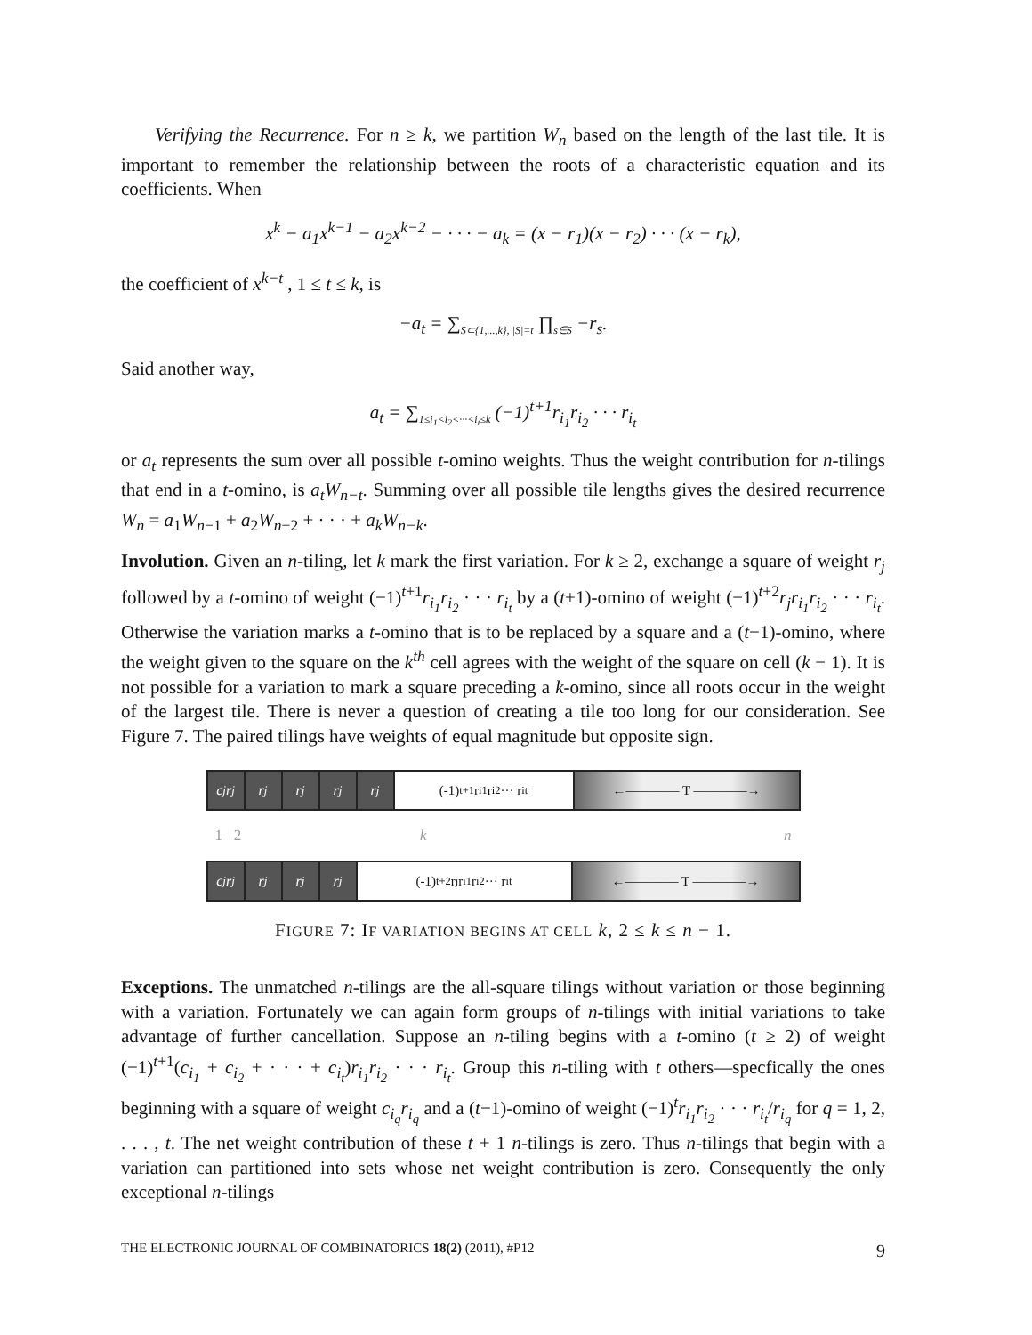Verifying the Recurrence. For n ≥ k, we partition W<sub>n</sub> based on the length of the last tile. It is important to remember the relationship between the roots of a characteristic equation and its coefficients. When
x<sup>k</sup> − a<sub>1</sub>x<sup>k−1</sup> − a<sub>2</sub>x<sup>k−2</sup> − · · · − a<sub>k</sub> = (x − r<sub>1</sub>)(x − r<sub>2</sub>) · · · (x − r<sub>k</sub>),
the coefficient of x<sup>k−t</sup> , 1 ≤ t ≤ k, is
−a<sub>t</sub> = ∑<sub>S⊂{1,...,k}, |S|=t</sub> ∏<sub>s∈S</sub> −r<sub>s</sub>.
Said another way,
a<sub>t</sub> = ∑<sub>1≤i<sub>1</sub><i<sub>2</sub><···<i<sub>t</sub>≤k</sub> (−1)<sup>t+1</sup>r<sub>i<sub>1</sub></sub>r<sub>i<sub>2</sub></sub> · · · r<sub>i<sub>t</sub></sub>
or a<sub>t</sub> represents the sum over all possible t-omino weights. Thus the weight contribution for n-tilings that end in a t-omino, is a<sub>t</sub>W<sub>n−t</sub>. Summing over all possible tile lengths gives the desired recurrence W<sub>n</sub> = a<sub>1</sub>W<sub>n−1</sub> + a<sub>2</sub>W<sub>n−2</sub> + · · · + a<sub>k</sub>W<sub>n−k</sub>.
Involution. Given an n-tiling, let k mark the first variation. For k ≥ 2, exchange a square of weight r<sub>j</sub> followed by a t-omino of weight (−1)<sup>t+1</sup>r<sub>i<sub>1</sub></sub>r<sub>i<sub>2</sub></sub> · · · r<sub>i<sub>t</sub></sub> by a (t+1)-omino of weight (−1)<sup>t+2</sup>r<sub>j</sub>r<sub>i<sub>1</sub></sub>r<sub>i<sub>2</sub></sub> · · · r<sub>i<sub>t</sub></sub>. Otherwise the variation marks a t-omino that is to be replaced by a square and a (t−1)-omino, where the weight given to the square on the k<sup>th</sup> cell agrees with the weight of the square on cell (k − 1). It is not possible for a variation to mark a square preceding a k-omino, since all roots occur in the weight of the largest tile. There is never a question of creating a tile too long for our consideration. See Figure 7. The paired tilings have weights of equal magnitude but opposite sign.
c<sub>j</sub>r<sub>j</sub> r<sub>j</sub> r<sub>j</sub> r<sub>j</sub> r<sub>j</sub> (-1)<sup>t+1</sup> r<sub>i1</sub>r<sub>i2</sub>··· r<sub>it</sub> ←———— T ————→
1 2 k n
c<sub>j</sub>r<sub>j</sub> r<sub>j</sub> r<sub>j</sub> r<sub>j</sub> (-1)<sup>t+2</sup> r<sub>j</sub> r<sub>i1</sub>r<sub>i2</sub>··· r<sub>it</sub> ←———— T ————→
FIGURE 7: IF VARIATION BEGINS AT CELL k, 2 ≤ k ≤ n − 1.
Exceptions. The unmatched n-tilings are the all-square tilings without variation or those beginning with a variation. Fortunately we can again form groups of n-tilings with initial variations to take advantage of further cancellation. Suppose an n-tiling begins with a t-omino (t ≥ 2) of weight (−1)<sup>t+1</sup>(c<sub>i<sub>1</sub></sub> + c<sub>i<sub>2</sub></sub> + · · · + c<sub>i<sub>t</sub></sub>)r<sub>i<sub>1</sub></sub>r<sub>i<sub>2</sub></sub> · · · r<sub>i<sub>t</sub></sub>. Group this n-tiling with t others—specfically the ones beginning with a square of weight c<sub>i<sub>q</sub></sub>r<sub>i<sub>q</sub></sub> and a (t−1)-omino of weight (−1)<sup>t</sup>r<sub>i<sub>1</sub></sub>r<sub>i<sub>2</sub></sub> · · · r<sub>i<sub>t</sub></sub>/r<sub>i<sub>q</sub></sub> for q = 1, 2, . . . , t. The net weight contribution of these t + 1 n-tilings is zero. Thus n-tilings that begin with a variation can partitioned into sets whose net weight contribution is zero. Consequently the only exceptional n-tilings
THE ELECTRONIC JOURNAL OF COMBINATORICS 18(2) (2011), #P12 9